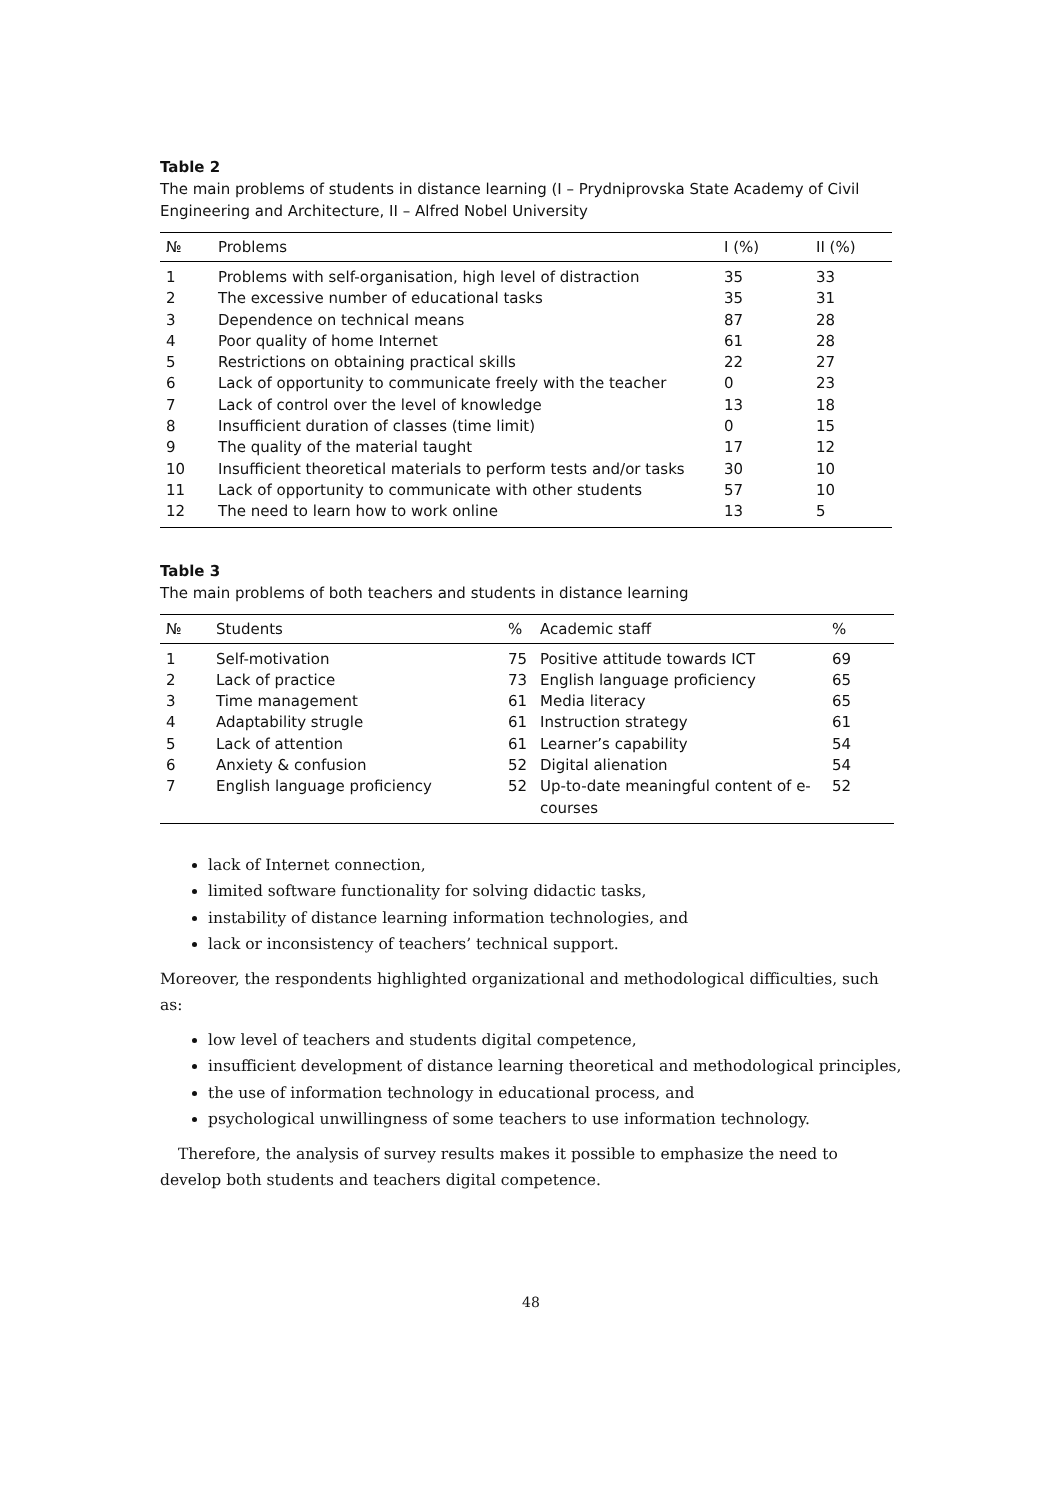Table 2
The main problems of students in distance learning (I – Prydniprovska State Academy of Civil Engineering and Architecture, II – Alfred Nobel University
| № | Problems | I (%) | II (%) |
| --- | --- | --- | --- |
| 1 | Problems with self-organisation, high level of distraction | 35 | 33 |
| 2 | The excessive number of educational tasks | 35 | 31 |
| 3 | Dependence on technical means | 87 | 28 |
| 4 | Poor quality of home Internet | 61 | 28 |
| 5 | Restrictions on obtaining practical skills | 22 | 27 |
| 6 | Lack of opportunity to communicate freely with the teacher | 0 | 23 |
| 7 | Lack of control over the level of knowledge | 13 | 18 |
| 8 | Insufficient duration of classes (time limit) | 0 | 15 |
| 9 | The quality of the material taught | 17 | 12 |
| 10 | Insufficient theoretical materials to perform tests and/or tasks | 30 | 10 |
| 11 | Lack of opportunity to communicate with other students | 57 | 10 |
| 12 | The need to learn how to work online | 13 | 5 |
Table 3
The main problems of both teachers and students in distance learning
| № | Students | % | Academic staff | % |
| --- | --- | --- | --- | --- |
| 1 | Self-motivation | 75 | Positive attitude towards ICT | 69 |
| 2 | Lack of practice | 73 | English language proficiency | 65 |
| 3 | Time management | 61 | Media literacy | 65 |
| 4 | Adaptability strugle | 61 | Instruction strategy | 61 |
| 5 | Lack of attention | 61 | Learner’s capability | 54 |
| 6 | Anxiety & confusion | 52 | Digital alienation | 54 |
| 7 | English language proficiency | 52 | Up-to-date meaningful content of e-courses | 52 |
lack of Internet connection,
limited software functionality for solving didactic tasks,
instability of distance learning information technologies, and
lack or inconsistency of teachers’ technical support.
Moreover, the respondents highlighted organizational and methodological difficulties, such as:
low level of teachers and students digital competence,
insufficient development of distance learning theoretical and methodological principles,
the use of information technology in educational process, and
psychological unwillingness of some teachers to use information technology.
Therefore, the analysis of survey results makes it possible to emphasize the need to develop both students and teachers digital competence.
48